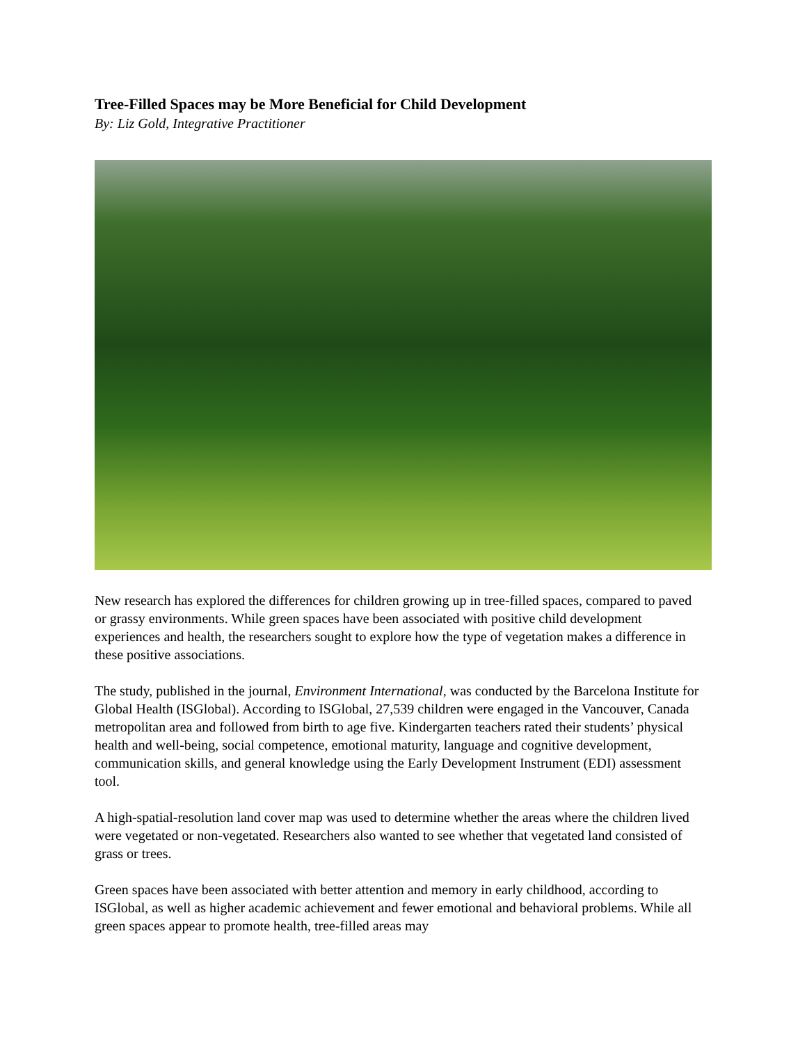Tree-Filled Spaces may be More Beneficial for Child Development
By: Liz Gold, Integrative Practitioner
New research has explored the differences for children growing up in tree-filled spaces, compared to paved or grassy environments. While green spaces have been associated with positive child development experiences and health, the researchers sought to explore how the type of vegetation makes a difference in these positive associations.
The study, published in the journal, Environment International, was conducted by the Barcelona Institute for Global Health (ISGlobal). According to ISGlobal, 27,539 children were engaged in the Vancouver, Canada metropolitan area and followed from birth to age five. Kindergarten teachers rated their students’ physical health and well-being, social competence, emotional maturity, language and cognitive development, communication skills, and general knowledge using the Early Development Instrument (EDI) assessment tool.
A high-spatial-resolution land cover map was used to determine whether the areas where the children lived were vegetated or non-vegetated. Researchers also wanted to see whether that vegetated land consisted of grass or trees.
Green spaces have been associated with better attention and memory in early childhood, according to ISGlobal, as well as higher academic achievement and fewer emotional and behavioral problems. While all green spaces appear to promote health, tree-filled areas may